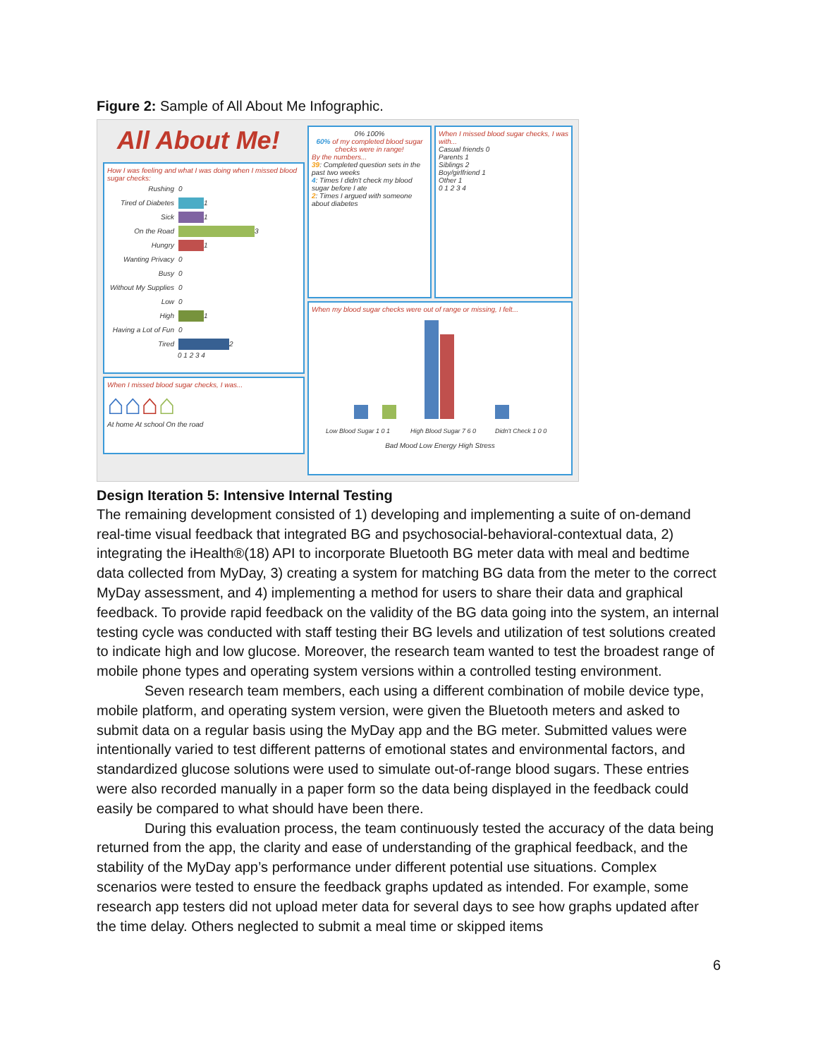Figure 2: Sample of All About Me Infographic.
All About Me!
How I was feeling and what I was doing when I missed blood sugar checks:
Rushing 0
Tired of Diabetes
1
Sick
1
On the Road
3
Hungry
1
Wanting Privacy 0
Busy 0
Without My Supplies 0
Low 0
High
1
Having a Lot of Fun 0
Tired
2
0 1 2 3 4
When I missed blood sugar checks, I was...
⌂⌂⌂⌂
At home At school On the road
0% 100%
60% of my completed blood sugar checks were in range!
By the numbers...
39: Completed question sets in the past two weeks
4: Times I didn't check my blood sugar before I ate
2: Times I argued with someone about diabetes
When I missed blood sugar checks, I was with...
Casual friends 0
Parents 1
Siblings 2
Boy/girlfriend 1
Other 1
0 1 2 3 4
When my blood sugar checks were out of range or missing, I felt...
Low Blood Sugar 1 0 1
High Blood Sugar 7 6 0
Didn't Check 1 0 0
Bad Mood Low Energy High Stress
Design Iteration 5: Intensive Internal Testing
The remaining development consisted of 1) developing and implementing a suite of on-demand real-time visual feedback that integrated BG and psychosocial-behavioral-contextual data, 2) integrating the iHealth®(18) API to incorporate Bluetooth BG meter data with meal and bedtime data collected from MyDay, 3) creating a system for matching BG data from the meter to the correct MyDay assessment, and 4) implementing a method for users to share their data and graphical feedback. To provide rapid feedback on the validity of the BG data going into the system, an internal testing cycle was conducted with staff testing their BG levels and utilization of test solutions created to indicate high and low glucose. Moreover, the research team wanted to test the broadest range of mobile phone types and operating system versions within a controlled testing environment.
Seven research team members, each using a different combination of mobile device type, mobile platform, and operating system version, were given the Bluetooth meters and asked to submit data on a regular basis using the MyDay app and the BG meter. Submitted values were intentionally varied to test different patterns of emotional states and environmental factors, and standardized glucose solutions were used to simulate out-of-range blood sugars. These entries were also recorded manually in a paper form so the data being displayed in the feedback could easily be compared to what should have been there.
During this evaluation process, the team continuously tested the accuracy of the data being returned from the app, the clarity and ease of understanding of the graphical feedback, and the stability of the MyDay app’s performance under different potential use situations. Complex scenarios were tested to ensure the feedback graphs updated as intended. For example, some research app testers did not upload meter data for several days to see how graphs updated after the time delay. Others neglected to submit a meal time or skipped items
6